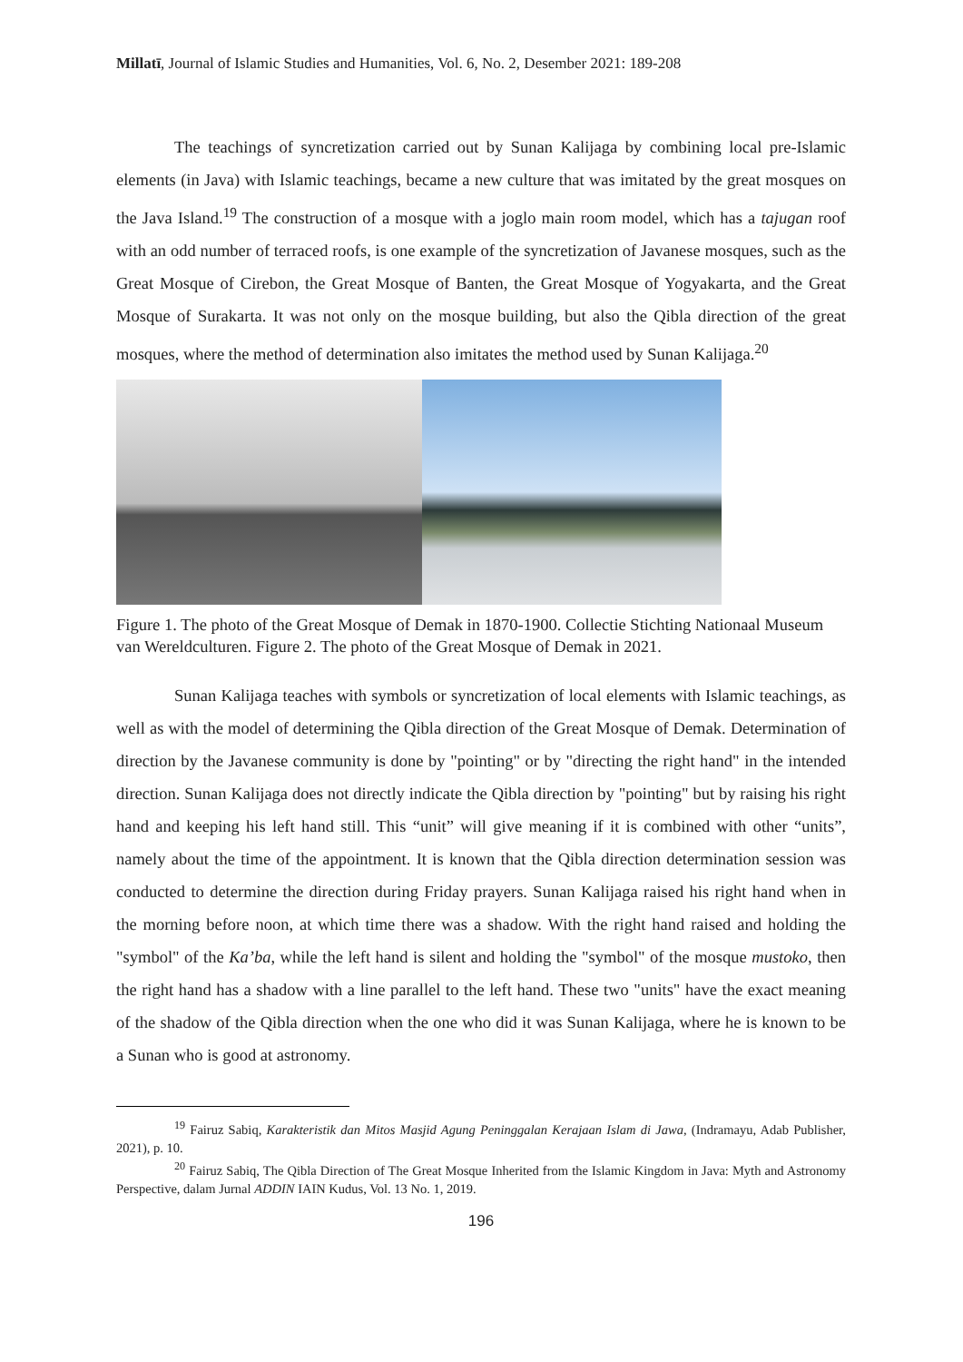Millatī, Journal of Islamic Studies and Humanities, Vol. 6, No. 2, Desember 2021: 189-208
The teachings of syncretization carried out by Sunan Kalijaga by combining local pre-Islamic elements (in Java) with Islamic teachings, became a new culture that was imitated by the great mosques on the Java Island.<sup>19</sup> The construction of a mosque with a joglo main room model, which has a tajugan roof with an odd number of terraced roofs, is one example of the syncretization of Javanese mosques, such as the Great Mosque of Cirebon, the Great Mosque of Banten, the Great Mosque of Yogyakarta, and the Great Mosque of Surakarta. It was not only on the mosque building, but also the Qibla direction of the great mosques, where the method of determination also imitates the method used by Sunan Kalijaga.<sup>20</sup>
Figure 1. The photo of the Great Mosque of Demak in 1870-1900. Collectie Stichting Nationaal Museum van Wereldculturen. Figure 2. The photo of the Great Mosque of Demak in 2021.
Sunan Kalijaga teaches with symbols or syncretization of local elements with Islamic teachings, as well as with the model of determining the Qibla direction of the Great Mosque of Demak. Determination of direction by the Javanese community is done by "pointing" or by "directing the right hand" in the intended direction. Sunan Kalijaga does not directly indicate the Qibla direction by "pointing" but by raising his right hand and keeping his left hand still. This “unit” will give meaning if it is combined with other “units”, namely about the time of the appointment. It is known that the Qibla direction determination session was conducted to determine the direction during Friday prayers. Sunan Kalijaga raised his right hand when in the morning before noon, at which time there was a shadow. With the right hand raised and holding the "symbol" of the Ka’ba, while the left hand is silent and holding the "symbol" of the mosque mustoko, then the right hand has a shadow with a line parallel to the left hand. These two "units" have the exact meaning of the shadow of the Qibla direction when the one who did it was Sunan Kalijaga, where he is known to be a Sunan who is good at astronomy.
<sup>19</sup> Fairuz Sabiq, Karakteristik dan Mitos Masjid Agung Peninggalan Kerajaan Islam di Jawa, (Indramayu, Adab Publisher, 2021), p. 10.
<sup>20</sup> Fairuz Sabiq, The Qibla Direction of The Great Mosque Inherited from the Islamic Kingdom in Java: Myth and Astronomy Perspective, dalam Jurnal ADDIN IAIN Kudus, Vol. 13 No. 1, 2019.
196